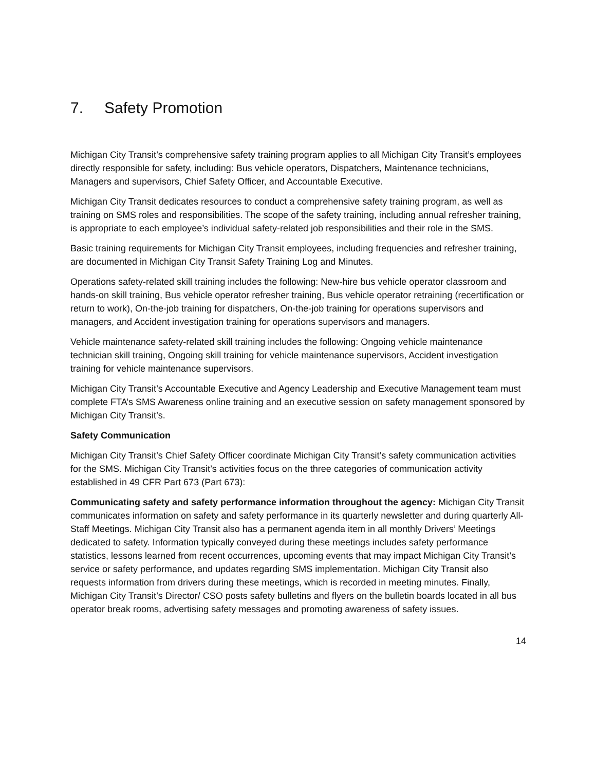7. Safety Promotion
Michigan City Transit’s comprehensive safety training program applies to all Michigan City Transit’s employees directly responsible for safety, including: Bus vehicle operators, Dispatchers, Maintenance technicians, Managers and supervisors, Chief Safety Officer, and Accountable Executive.
Michigan City Transit dedicates resources to conduct a comprehensive safety training program, as well as training on SMS roles and responsibilities. The scope of the safety training, including annual refresher training, is appropriate to each employee’s individual safety-related job responsibilities and their role in the SMS.
Basic training requirements for Michigan City Transit employees, including frequencies and refresher training, are documented in Michigan City Transit Safety Training Log and Minutes.
Operations safety-related skill training includes the following: New-hire bus vehicle operator classroom and hands-on skill training, Bus vehicle operator refresher training, Bus vehicle operator retraining (recertification or return to work), On-the-job training for dispatchers, On-the-job training for operations supervisors and managers, and Accident investigation training for operations supervisors and managers.
Vehicle maintenance safety-related skill training includes the following: Ongoing vehicle maintenance technician skill training, Ongoing skill training for vehicle maintenance supervisors, Accident investigation training for vehicle maintenance supervisors.
Michigan City Transit’s Accountable Executive and Agency Leadership and Executive Management team must complete FTA’s SMS Awareness online training and an executive session on safety management sponsored by Michigan City Transit’s.
Safety Communication
Michigan City Transit’s Chief Safety Officer coordinate Michigan City Transit’s safety communication activities for the SMS. Michigan City Transit’s activities focus on the three categories of communication activity established in 49 CFR Part 673 (Part 673):
Communicating safety and safety performance information throughout the agency: Michigan City Transit communicates information on safety and safety performance in its quarterly newsletter and during quarterly All-Staff Meetings. Michigan City Transit also has a permanent agenda item in all monthly Drivers’ Meetings dedicated to safety. Information typically conveyed during these meetings includes safety performance statistics, lessons learned from recent occurrences, upcoming events that may impact Michigan City Transit’s service or safety performance, and updates regarding SMS implementation. Michigan City Transit also requests information from drivers during these meetings, which is recorded in meeting minutes. Finally, Michigan City Transit’s Director/ CSO posts safety bulletins and flyers on the bulletin boards located in all bus operator break rooms, advertising safety messages and promoting awareness of safety issues.
14